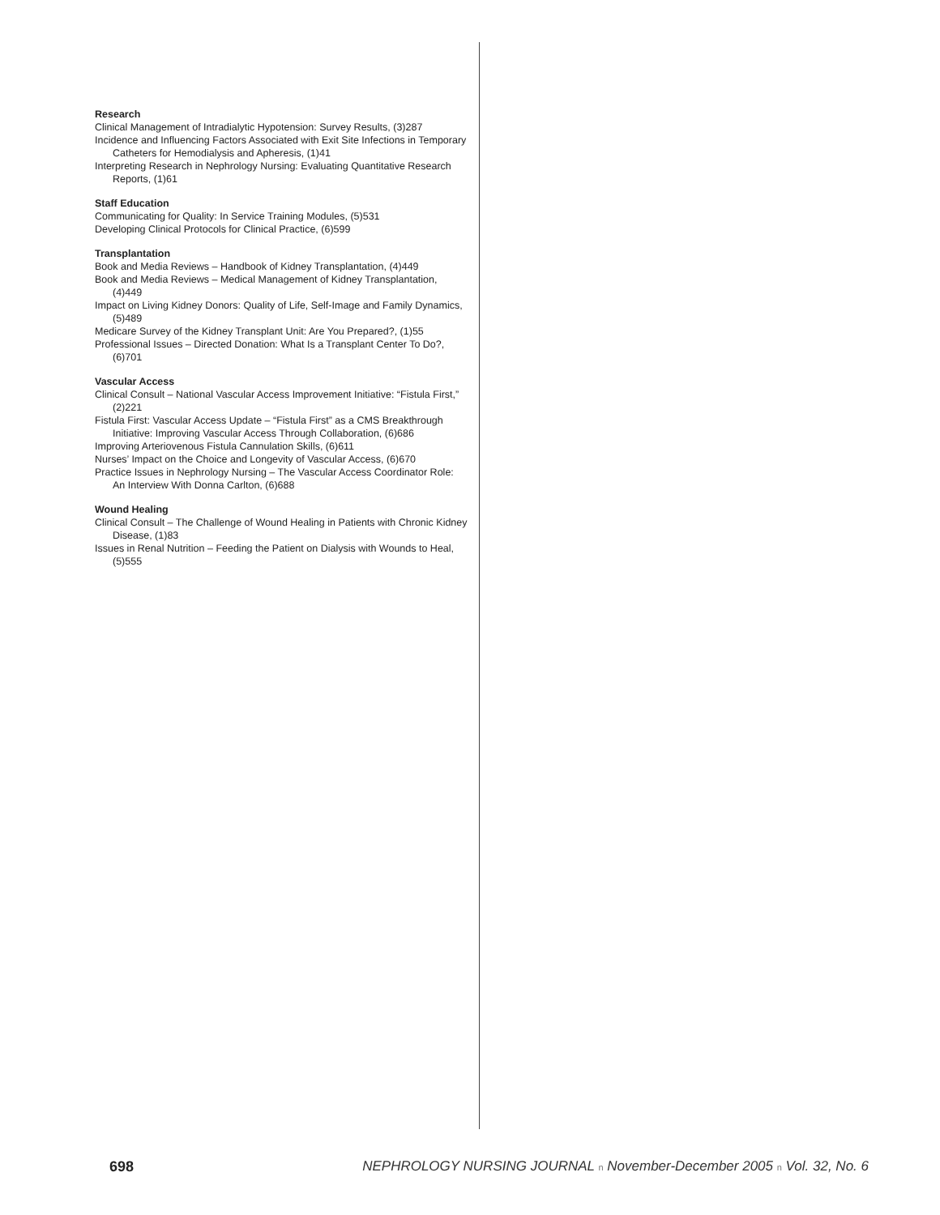Research
Clinical Management of Intradialytic Hypotension: Survey Results, (3)287
Incidence and Influencing Factors Associated with Exit Site Infections in Temporary Catheters for Hemodialysis and Apheresis, (1)41
Interpreting Research in Nephrology Nursing: Evaluating Quantitative Research Reports, (1)61
Staff Education
Communicating for Quality: In Service Training Modules, (5)531
Developing Clinical Protocols for Clinical Practice, (6)599
Transplantation
Book and Media Reviews – Handbook of Kidney Transplantation, (4)449
Book and Media Reviews – Medical Management of Kidney Transplantation, (4)449
Impact on Living Kidney Donors: Quality of Life, Self-Image and Family Dynamics, (5)489
Medicare Survey of the Kidney Transplant Unit: Are You Prepared?, (1)55
Professional Issues – Directed Donation: What Is a Transplant Center To Do?, (6)701
Vascular Access
Clinical Consult – National Vascular Access Improvement Initiative: “Fistula First,” (2)221
Fistula First: Vascular Access Update – “Fistula First” as a CMS Breakthrough Initiative: Improving Vascular Access Through Collaboration, (6)686
Improving Arteriovenous Fistula Cannulation Skills, (6)611
Nurses’ Impact on the Choice and Longevity of Vascular Access, (6)670
Practice Issues in Nephrology Nursing – The Vascular Access Coordinator Role: An Interview With Donna Carlton, (6)688
Wound Healing
Clinical Consult – The Challenge of Wound Healing in Patients with Chronic Kidney Disease, (1)83
Issues in Renal Nutrition – Feeding the Patient on Dialysis with Wounds to Heal, (5)555
698 NEPHROLOGY NURSING JOURNAL n November-December 2005 n Vol. 32, No. 6